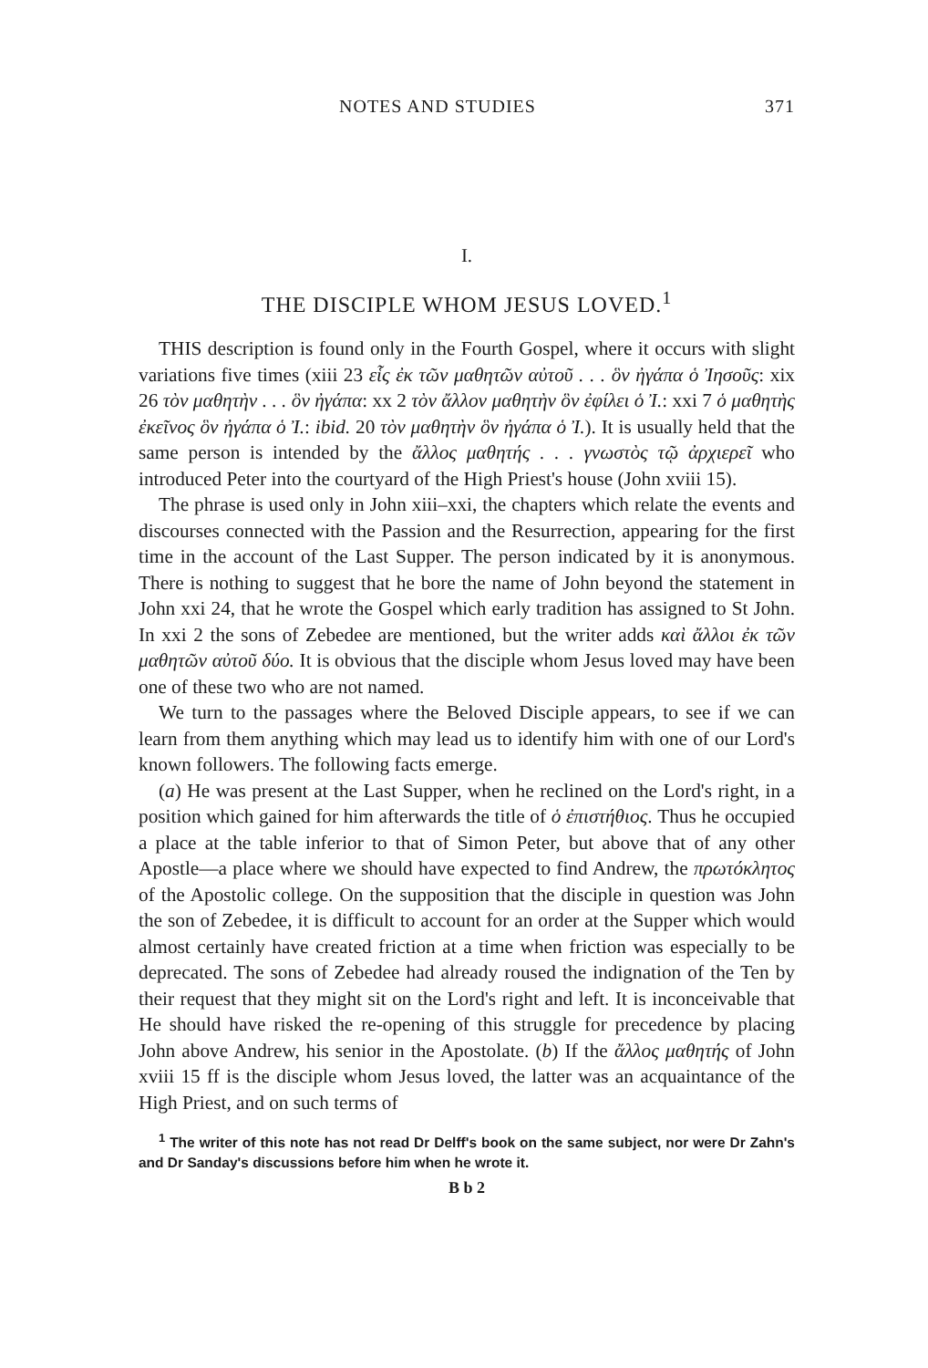NOTES AND STUDIES 371
I.
THE DISCIPLE WHOM JESUS LOVED.<sup>1</sup>
THIS description is found only in the Fourth Gospel, where it occurs with slight variations five times (xiii 23 εἷς ἐκ τῶν μαθητῶν αὐτοῦ . . . ὃν ἠγάπα ὁ Ἰησοῦς: xix 26 τὸν μαθητὴν . . . ὃν ἠγάπα: xx 2 τὸν ἄλλον μαθητὴν ὃν ἐφίλει ὁ Ἰ.: xxi 7 ὁ μαθητὴς ἐκεῖνος ὃν ἠγάπα ὁ Ἰ.: ibid. 20 τὸν μαθητὴν ὃν ἠγάπα ὁ Ἰ.). It is usually held that the same person is intended by the ἄλλος μαθητής . . . γνωστὸς τῷ ἀρχιερεῖ who introduced Peter into the courtyard of the High Priest's house (John xviii 15).
The phrase is used only in John xiii–xxi, the chapters which relate the events and discourses connected with the Passion and the Resurrection, appearing for the first time in the account of the Last Supper. The person indicated by it is anonymous. There is nothing to suggest that he bore the name of John beyond the statement in John xxi 24, that he wrote the Gospel which early tradition has assigned to St John. In xxi 2 the sons of Zebedee are mentioned, but the writer adds καὶ ἄλλοι ἐκ τῶν μαθητῶν αὐτοῦ δύο. It is obvious that the disciple whom Jesus loved may have been one of these two who are not named.
We turn to the passages where the Beloved Disciple appears, to see if we can learn from them anything which may lead us to identify him with one of our Lord's known followers. The following facts emerge.
(a) He was present at the Last Supper, when he reclined on the Lord's right, in a position which gained for him afterwards the title of ὁ ἐπιστήθιος. Thus he occupied a place at the table inferior to that of Simon Peter, but above that of any other Apostle—a place where we should have expected to find Andrew, the πρωτόκλητος of the Apostolic college. On the supposition that the disciple in question was John the son of Zebedee, it is difficult to account for an order at the Supper which would almost certainly have created friction at a time when friction was especially to be deprecated. The sons of Zebedee had already roused the indignation of the Ten by their request that they might sit on the Lord's right and left. It is inconceivable that He should have risked the re-opening of this struggle for precedence by placing John above Andrew, his senior in the Apostolate. (b) If the ἄλλος μαθητής of John xviii 15 ff is the disciple whom Jesus loved, the latter was an acquaintance of the High Priest, and on such terms of
<sup>1</sup> The writer of this note has not read Dr Delff's book on the same subject, nor were Dr Zahn's and Dr Sanday's discussions before him when he wrote it.
B b 2